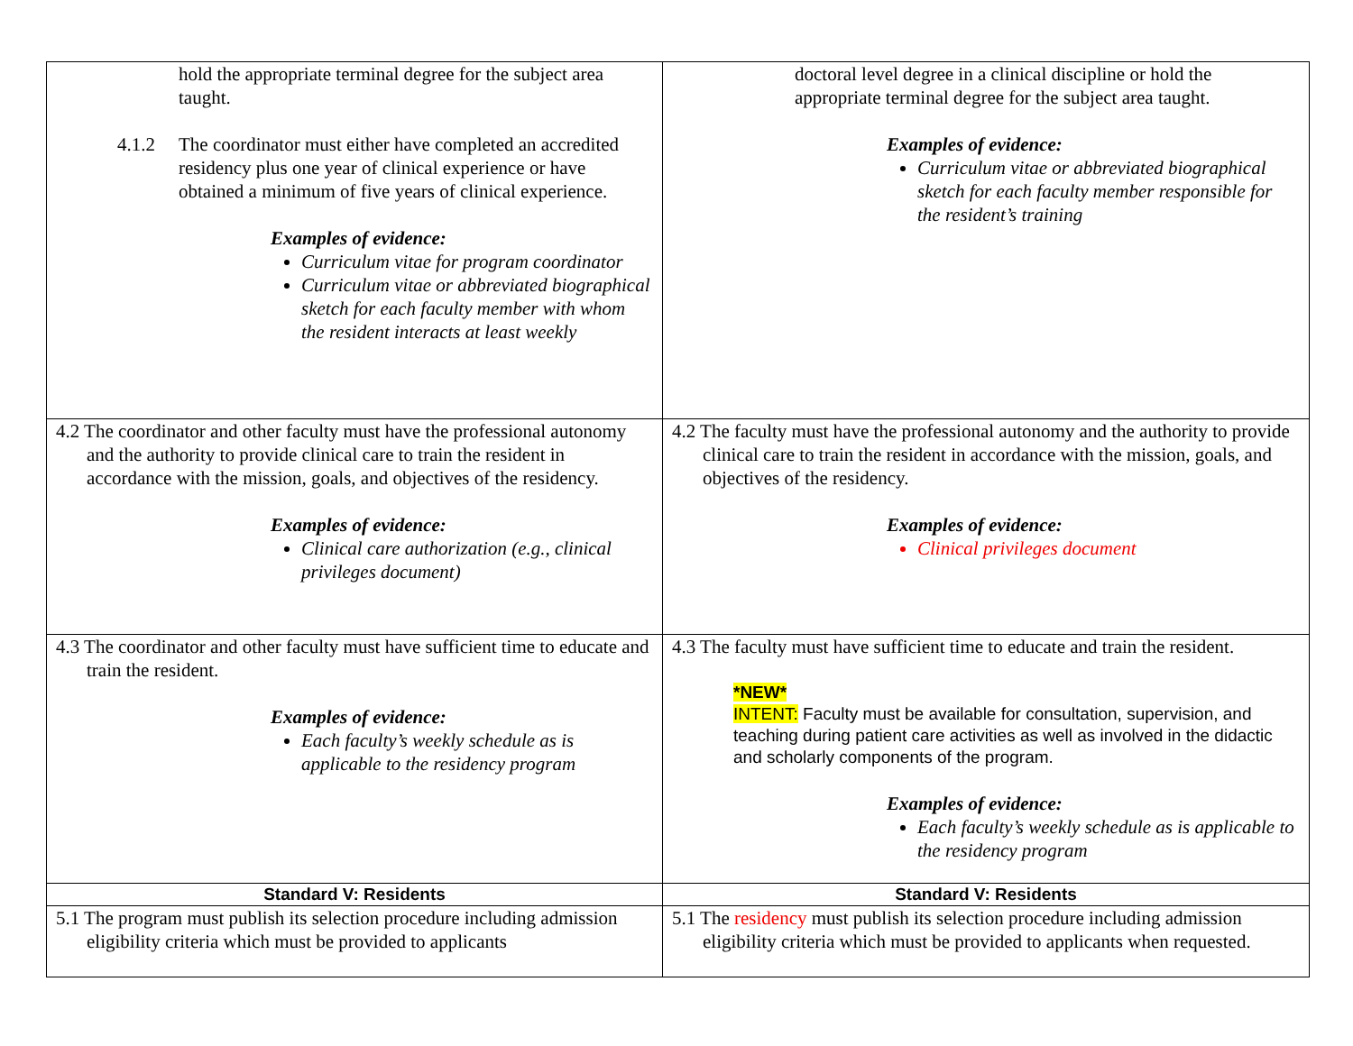| hold the appropriate terminal degree for the subject area taught. 4.1.2 The coordinator must either have completed an accredited residency plus one year of clinical experience or have obtained a minimum of five years of clinical experience. Examples of evidence: Curriculum vitae for program coordinator Curriculum vitae or abbreviated biographical sketch for each faculty member with whom the resident interacts at least weekly | doctoral level degree in a clinical discipline or hold the appropriate terminal degree for the subject area taught. Examples of evidence: Curriculum vitae or abbreviated biographical sketch for each faculty member responsible for the resident’s training |
| 4.2 The coordinator and other faculty must have the professional autonomy and the authority to provide clinical care to train the resident in accordance with the mission, goals, and objectives of the residency. Examples of evidence: Clinical care authorization (e.g., clinical privileges document) | 4.2 The faculty must have the professional autonomy and the authority to provide clinical care to train the resident in accordance with the mission, goals, and objectives of the residency. Examples of evidence: Clinical privileges document |
| 4.3 The coordinator and other faculty must have sufficient time to educate and train the resident. Examples of evidence: Each faculty’s weekly schedule as is applicable to the residency program | 4.3 The faculty must have sufficient time to educate and train the resident. *NEW* INTENT: Faculty must be available for consultation, supervision, and teaching during patient care activities as well as involved in the didactic and scholarly components of the program. Examples of evidence: Each faculty’s weekly schedule as is applicable to the residency program |
| Standard V: Residents | Standard V: Residents |
| 5.1 The program must publish its selection procedure including admission eligibility criteria which must be provided to applicants | 5.1 The residency must publish its selection procedure including admission eligibility criteria which must be provided to applicants when requested. |